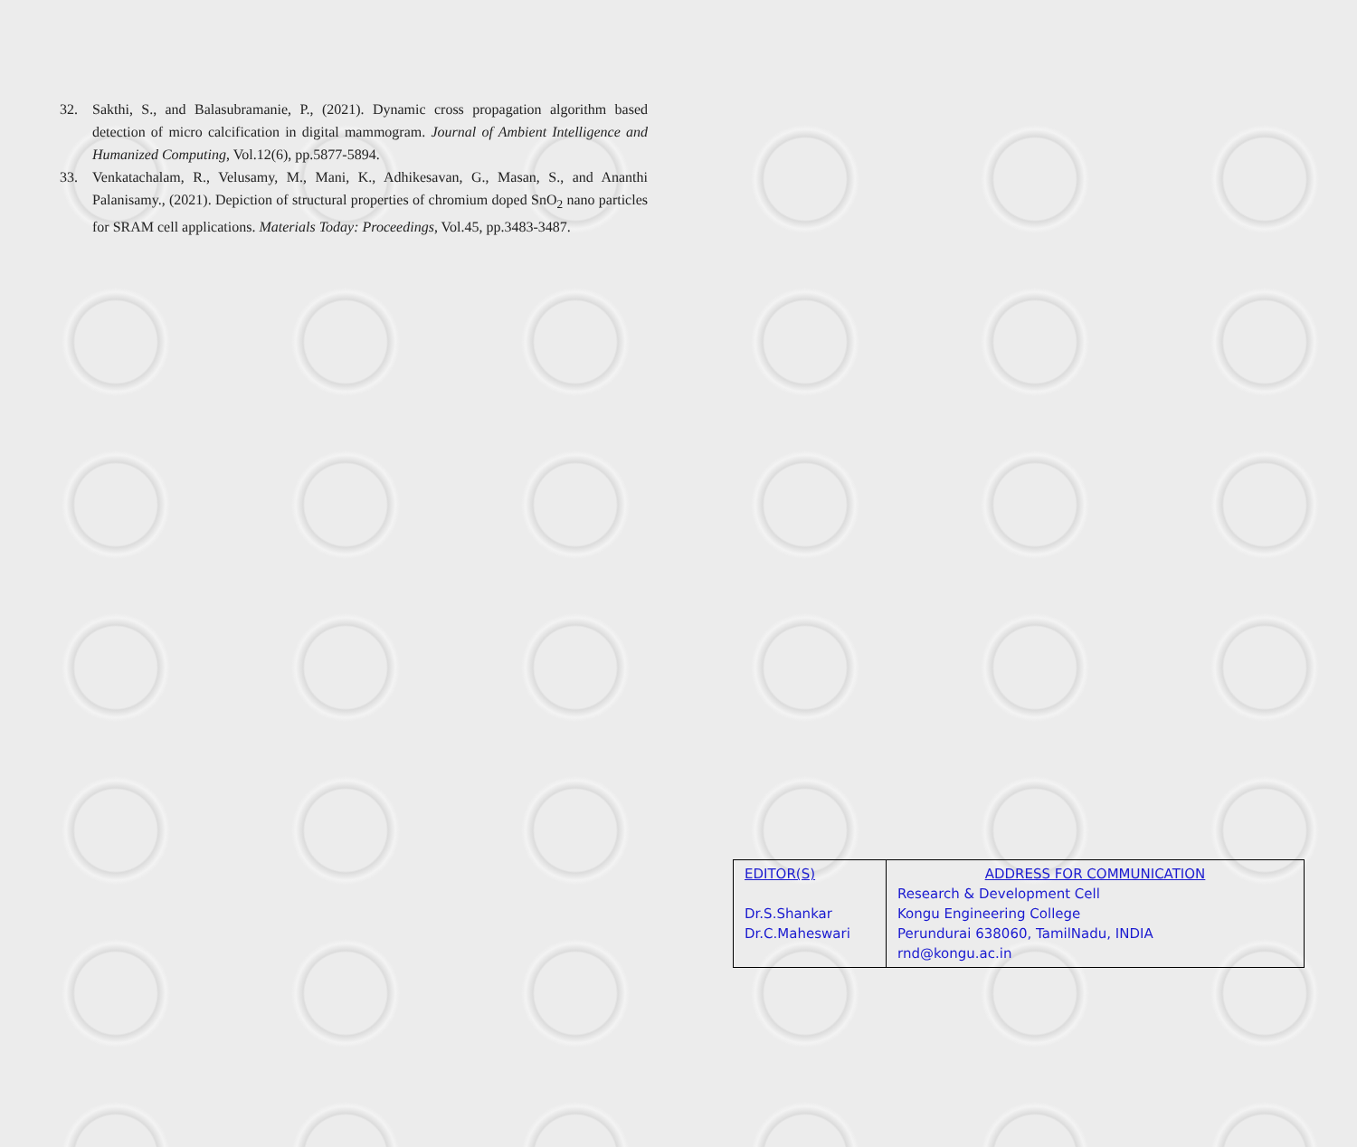32. Sakthi, S., and Balasubramanie, P., (2021). Dynamic cross propagation algorithm based detection of micro calcification in digital mammogram. Journal of Ambient Intelligence and Humanized Computing, Vol.12(6), pp.5877-5894.
33. Venkatachalam, R., Velusamy, M., Mani, K., Adhikesavan, G., Masan, S., and Ananthi Palanisamy., (2021). Depiction of structural properties of chromium doped SnO<sub>2</sub> nano particles for SRAM cell applications. Materials Today: Proceedings, Vol.45, pp.3483-3487.
| EDITOR(S) Dr.S.Shankar Dr.C.Maheswari | ADDRESS FOR COMMUNICATION Research & Development Cell Kongu Engineering College Perundurai 638060, TamilNadu, INDIA rnd@kongu.ac.in |